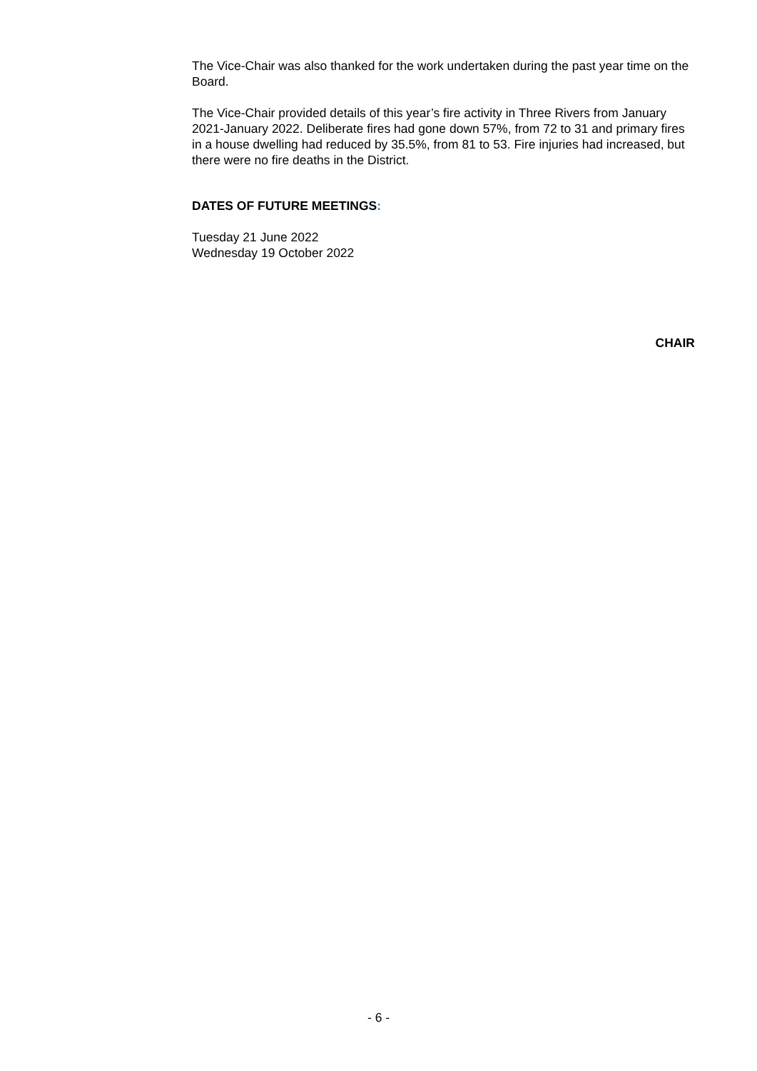The Vice-Chair was also thanked for the work undertaken during the past year time on the Board.
The Vice-Chair provided details of this year’s fire activity in Three Rivers from January 2021-January 2022. Deliberate fires had gone down 57%, from 72 to 31 and primary fires in a house dwelling had reduced by 35.5%, from 81 to 53. Fire injuries had increased, but there were no fire deaths in the District.
DATES OF FUTURE MEETINGS:
Tuesday 21 June 2022
Wednesday 19 October 2022
CHAIR
- 6 -